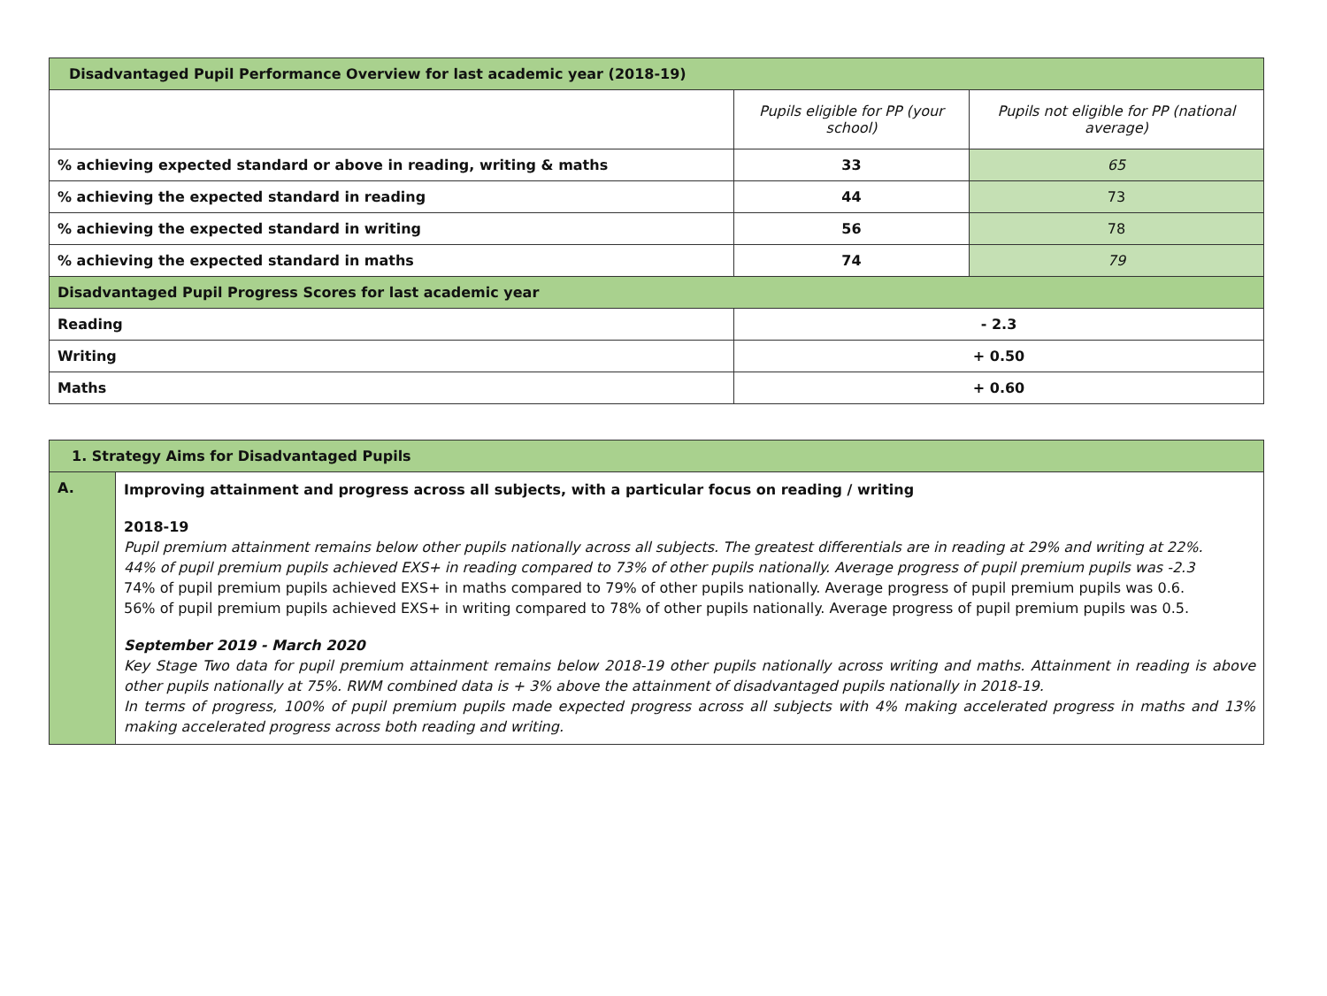| Disadvantaged Pupil Performance Overview for last academic year (2018-19) | | |
| --- | --- | --- |
| | Pupils eligible for PP (your school) | Pupils not eligible for PP (national average) |
| % achieving expected standard or above in reading, writing & maths | 33 | 65 |
| % achieving the expected standard in reading | 44 | 73 |
| % achieving the expected standard in writing | 56 | 78 |
| % achieving the expected standard in maths | 74 | 79 |
| Disadvantaged Pupil Progress Scores for last academic year | | |
| Reading | - 2.3 | |
| Writing | + 0.50 | |
| Maths | + 0.60 | |
| 1. Strategy Aims for Disadvantaged Pupils | |
| --- | --- |
| A. | Improving attainment and progress across all subjects, with a particular focus on reading / writing 2018-19 Pupil premium attainment remains below other pupils nationally across all subjects. The greatest differentials are in reading at 29% and writing at 22%. 44% of pupil premium pupils achieved EXS+ in reading compared to 73% of other pupils nationally. Average progress of pupil premium pupils was -2.3 74% of pupil premium pupils achieved EXS+ in maths compared to 79% of other pupils nationally. Average progress of pupil premium pupils was 0.6. 56% of pupil premium pupils achieved EXS+ in writing compared to 78% of other pupils nationally. Average progress of pupil premium pupils was 0.5. September 2019 - March 2020 Key Stage Two data for pupil premium attainment remains below 2018-19 other pupils nationally across writing and maths. Attainment in reading is above other pupils nationally at 75%. RWM combined data is + 3% above the attainment of disadvantaged pupils nationally in 2018-19. In terms of progress, 100% of pupil premium pupils made expected progress across all subjects with 4% making accelerated progress in maths and 13% making accelerated progress across both reading and writing. |